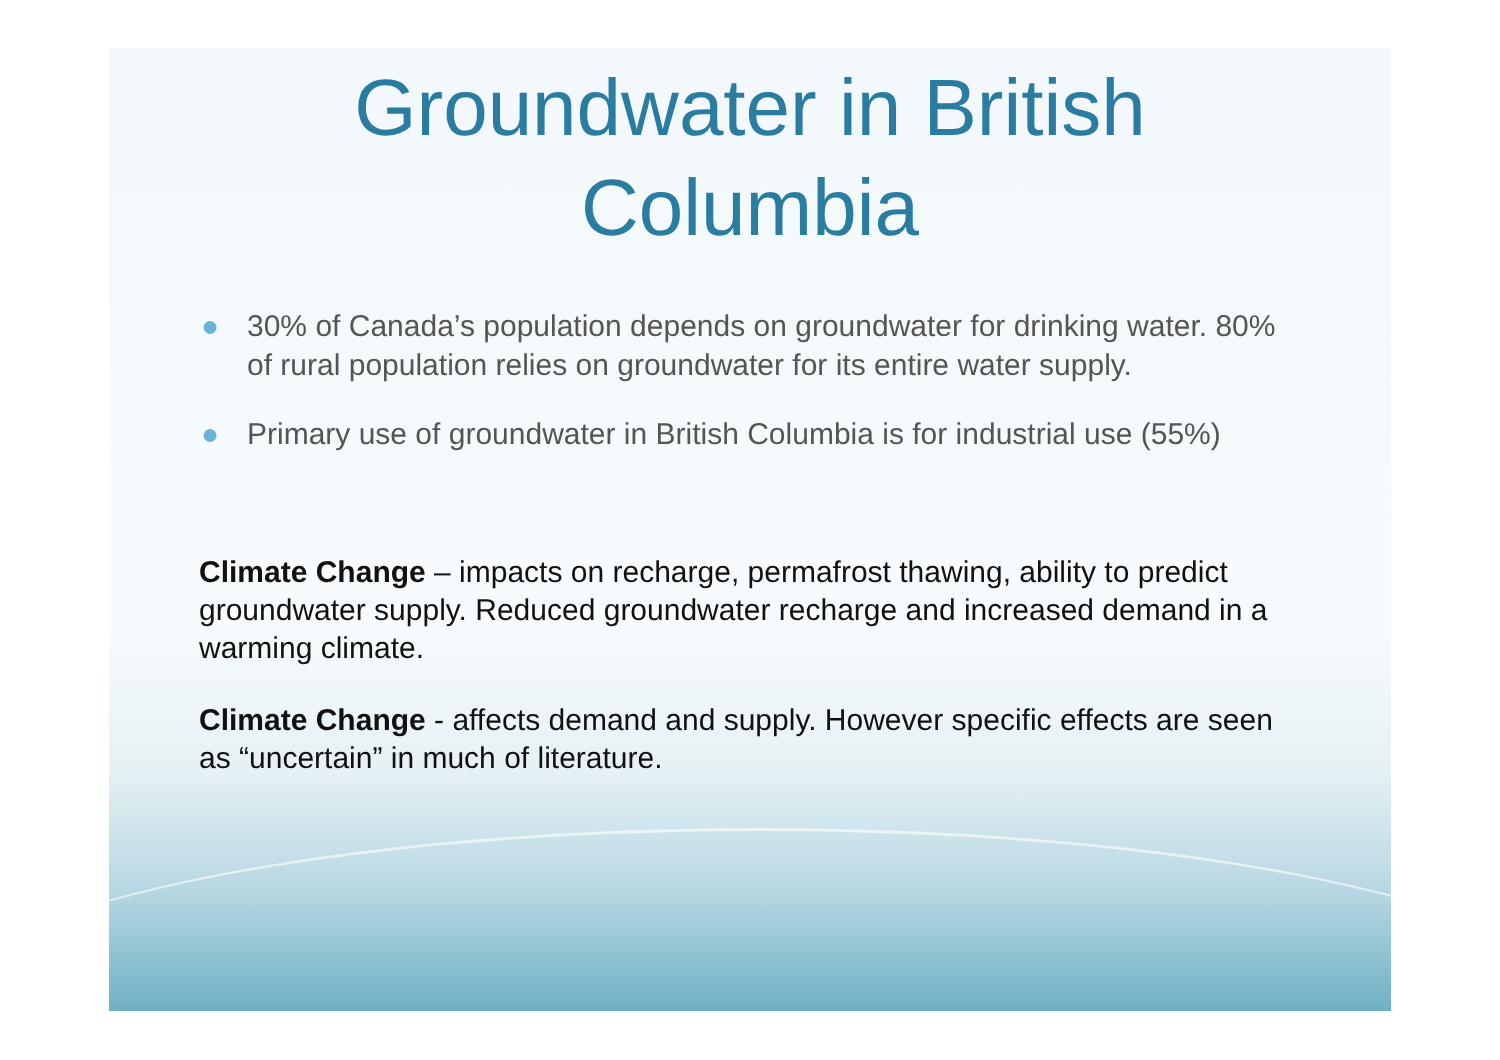Groundwater in British
Columbia
● 30% of Canada’s population depends on groundwater for drinking water. 80% of rural population relies on groundwater for its entire water supply.
● Primary use of groundwater in British Columbia is for industrial use (55%)
Climate Change – impacts on recharge, permafrost thawing, ability to predict groundwater supply. Reduced groundwater recharge and increased demand in a warming climate.
Climate Change - affects demand and supply. However specific effects are seen as “uncertain” in much of literature.